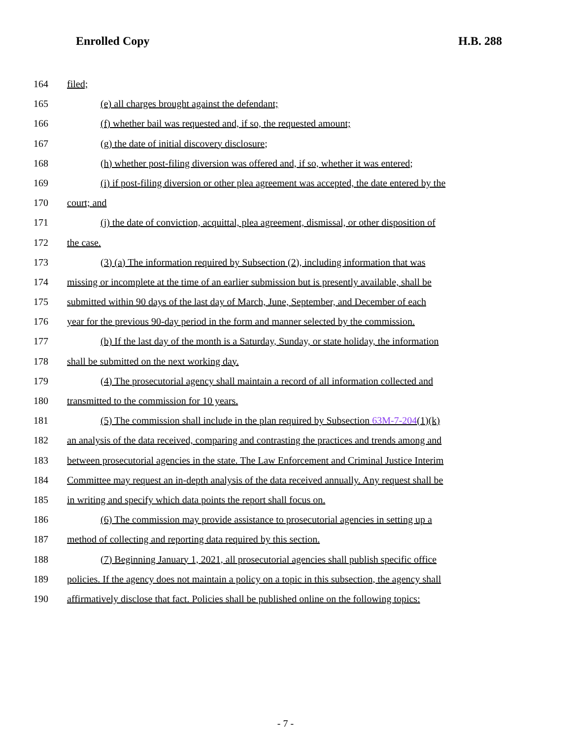Enrolled Copy H.B. 288
164 filed;
165 (e) all charges brought against the defendant;
166 (f) whether bail was requested and, if so, the requested amount;
167 (g) the date of initial discovery disclosure;
168 (h) whether post-filing diversion was offered and, if so, whether it was entered;
169 (i) if post-filing diversion or other plea agreement was accepted, the date entered by the
170 court; and
171 (j) the date of conviction, acquittal, plea agreement, dismissal, or other disposition of
172 the case.
173 (3) (a) The information required by Subsection (2), including information that was
174 missing or incomplete at the time of an earlier submission but is presently available, shall be
175 submitted within 90 days of the last day of March, June, September, and December of each
176 year for the previous 90-day period in the form and manner selected by the commission.
177 (b) If the last day of the month is a Saturday, Sunday, or state holiday, the information
178 shall be submitted on the next working day.
179 (4) The prosecutorial agency shall maintain a record of all information collected and
180 transmitted to the commission for 10 years.
181 (5) The commission shall include in the plan required by Subsection 63M-7-204(1)(k)
182 an analysis of the data received, comparing and contrasting the practices and trends among and
183 between prosecutorial agencies in the state. The Law Enforcement and Criminal Justice Interim
184 Committee may request an in-depth analysis of the data received annually. Any request shall be
185 in writing and specify which data points the report shall focus on.
186 (6) The commission may provide assistance to prosecutorial agencies in setting up a
187 method of collecting and reporting data required by this section.
188 (7) Beginning January 1, 2021, all prosecutorial agencies shall publish specific office
189 policies. If the agency does not maintain a policy on a topic in this subsection, the agency shall
190 affirmatively disclose that fact. Policies shall be published online on the following topics:
- 7 -